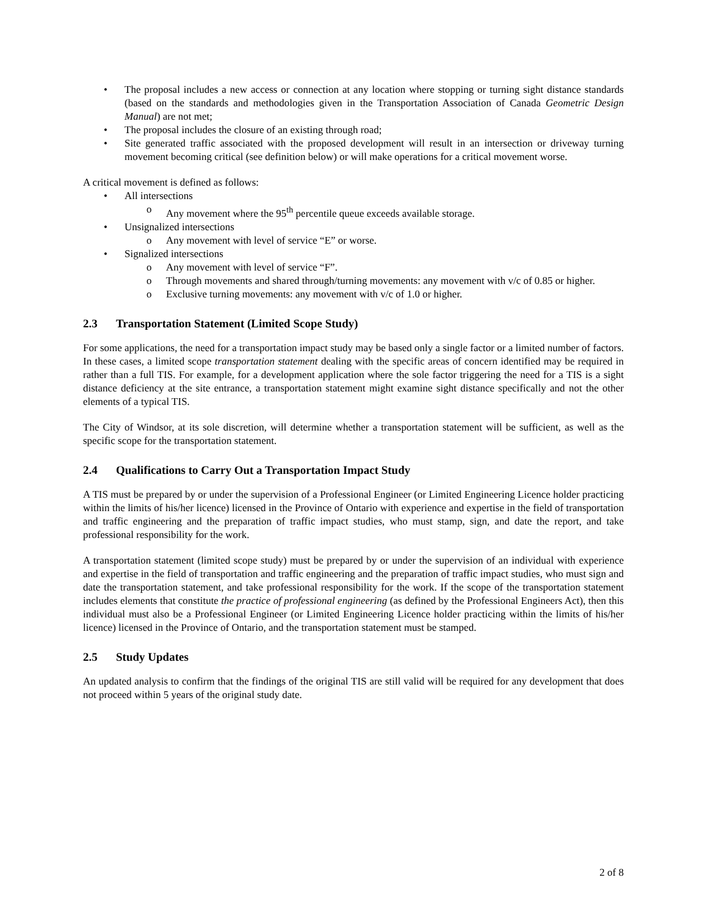• The proposal includes a new access or connection at any location where stopping or turning sight distance standards (based on the standards and methodologies given in the Transportation Association of Canada Geometric Design Manual) are not met;
• The proposal includes the closure of an existing through road;
• Site generated traffic associated with the proposed development will result in an intersection or driveway turning movement becoming critical (see definition below) or will make operations for a critical movement worse.
A critical movement is defined as follows:
• All intersections
o Any movement where the 95<sup>th</sup> percentile queue exceeds available storage.
• Unsignalized intersections
o Any movement with level of service “E” or worse.
• Signalized intersections
o Any movement with level of service “F”.
o Through movements and shared through/turning movements: any movement with v/c of 0.85 or higher.
o Exclusive turning movements: any movement with v/c of 1.0 or higher.
2.3 Transportation Statement (Limited Scope Study)
For some applications, the need for a transportation impact study may be based only a single factor or a limited number of factors. In these cases, a limited scope transportation statement dealing with the specific areas of concern identified may be required in rather than a full TIS. For example, for a development application where the sole factor triggering the need for a TIS is a sight distance deficiency at the site entrance, a transportation statement might examine sight distance specifically and not the other elements of a typical TIS.
The City of Windsor, at its sole discretion, will determine whether a transportation statement will be sufficient, as well as the specific scope for the transportation statement.
2.4 Qualifications to Carry Out a Transportation Impact Study
A TIS must be prepared by or under the supervision of a Professional Engineer (or Limited Engineering Licence holder practicing within the limits of his/her licence) licensed in the Province of Ontario with experience and expertise in the field of transportation and traffic engineering and the preparation of traffic impact studies, who must stamp, sign, and date the report, and take professional responsibility for the work.
A transportation statement (limited scope study) must be prepared by or under the supervision of an individual with experience and expertise in the field of transportation and traffic engineering and the preparation of traffic impact studies, who must sign and date the transportation statement, and take professional responsibility for the work. If the scope of the transportation statement includes elements that constitute the practice of professional engineering (as defined by the Professional Engineers Act), then this individual must also be a Professional Engineer (or Limited Engineering Licence holder practicing within the limits of his/her licence) licensed in the Province of Ontario, and the transportation statement must be stamped.
2.5 Study Updates
An updated analysis to confirm that the findings of the original TIS are still valid will be required for any development that does not proceed within 5 years of the original study date.
2 of 8